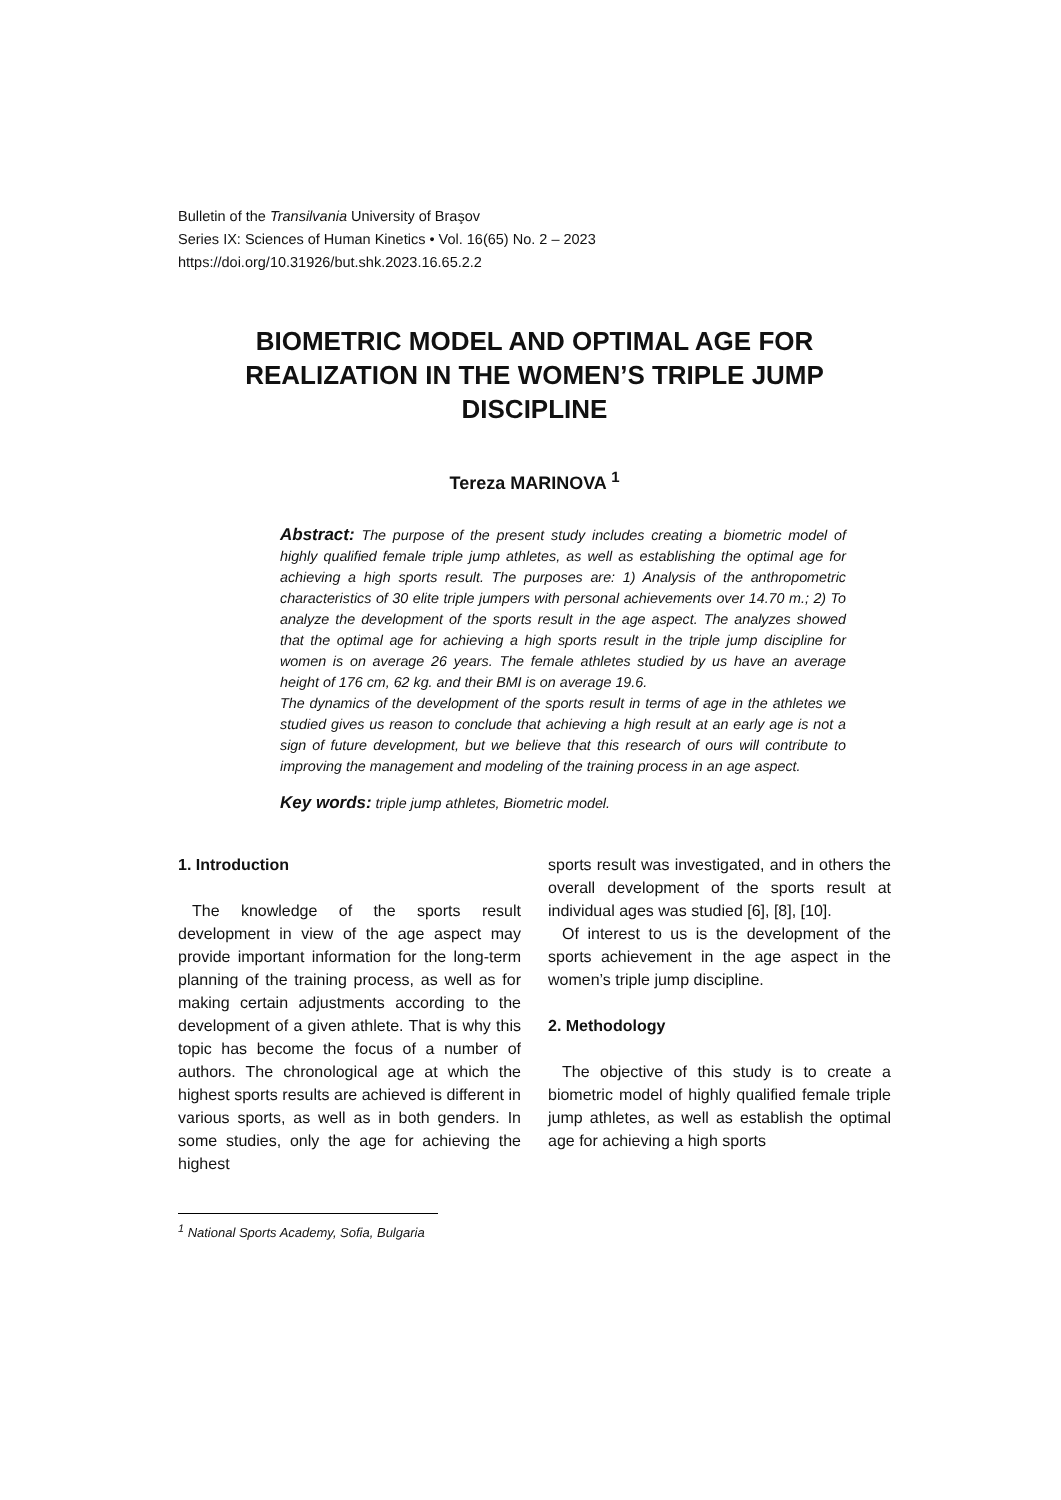Bulletin of the Transilvania University of Braşov
Series IX: Sciences of Human Kinetics • Vol. 16(65) No. 2 – 2023
https://doi.org/10.31926/but.shk.2023.16.65.2.2
BIOMETRIC MODEL AND OPTIMAL AGE FOR REALIZATION IN THE WOMEN’S TRIPLE JUMP DISCIPLINE
Tereza MARINOVA <sup>1</sup>
Abstract: The purpose of the present study includes creating a biometric model of highly qualified female triple jump athletes, as well as establishing the optimal age for achieving a high sports result. The purposes are: 1) Analysis of the anthropometric characteristics of 30 elite triple jumpers with personal achievements over 14.70 m.; 2) To analyze the development of the sports result in the age aspect. The analyzes showed that the optimal age for achieving a high sports result in the triple jump discipline for women is on average 26 years. The female athletes studied by us have an average height of 176 cm, 62 kg. and their BMI is on average 19.6.
The dynamics of the development of the sports result in terms of age in the athletes we studied gives us reason to conclude that achieving a high result at an early age is not a sign of future development, but we believe that this research of ours will contribute to improving the management and modeling of the training process in an age aspect.
Key words: triple jump athletes, Biometric model.
1. Introduction
The knowledge of the sports result development in view of the age aspect may provide important information for the long-term planning of the training process, as well as for making certain adjustments according to the development of a given athlete. That is why this topic has become the focus of a number of authors. The chronological age at which the highest sports results are achieved is different in various sports, as well as in both genders. In some studies, only the age for achieving the highest
sports result was investigated, and in others the overall development of the sports result at individual ages was studied [6], [8], [10].
Of interest to us is the development of the sports achievement in the age aspect in the women’s triple jump discipline.
2. Methodology
The objective of this study is to create a biometric model of highly qualified female triple jump athletes, as well as establish the optimal age for achieving a high sports
<sup>1</sup> National Sports Academy, Sofia, Bulgaria